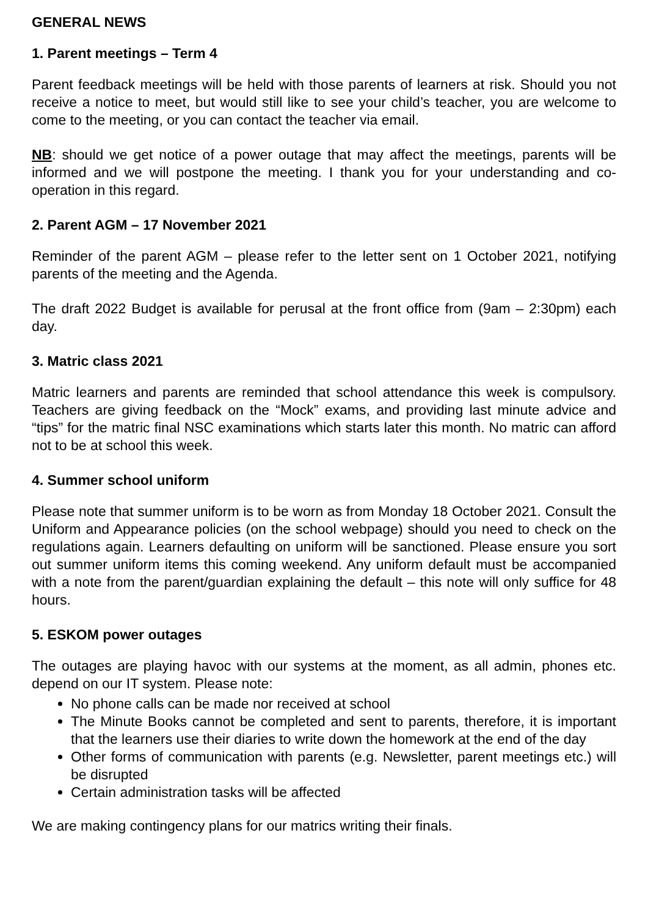GENERAL NEWS
1. Parent meetings – Term 4
Parent feedback meetings will be held with those parents of learners at risk. Should you not receive a notice to meet, but would still like to see your child’s teacher, you are welcome to come to the meeting, or you can contact the teacher via email.
NB: should we get notice of a power outage that may affect the meetings, parents will be informed and we will postpone the meeting. I thank you for your understanding and co-operation in this regard.
2. Parent AGM – 17 November 2021
Reminder of the parent AGM – please refer to the letter sent on 1 October 2021, notifying parents of the meeting and the Agenda.
The draft 2022 Budget is available for perusal at the front office from (9am – 2:30pm) each day.
3. Matric class 2021
Matric learners and parents are reminded that school attendance this week is compulsory. Teachers are giving feedback on the “Mock” exams, and providing last minute advice and “tips” for the matric final NSC examinations which starts later this month. No matric can afford not to be at school this week.
4. Summer school uniform
Please note that summer uniform is to be worn as from Monday 18 October 2021. Consult the Uniform and Appearance policies (on the school webpage) should you need to check on the regulations again. Learners defaulting on uniform will be sanctioned. Please ensure you sort out summer uniform items this coming weekend. Any uniform default must be accompanied with a note from the parent/guardian explaining the default – this note will only suffice for 48 hours.
5. ESKOM power outages
The outages are playing havoc with our systems at the moment, as all admin, phones etc. depend on our IT system. Please note:
No phone calls can be made nor received at school
The Minute Books cannot be completed and sent to parents, therefore, it is important that the learners use their diaries to write down the homework at the end of the day
Other forms of communication with parents (e.g. Newsletter, parent meetings etc.) will be disrupted
Certain administration tasks will be affected
We are making contingency plans for our matrics writing their finals.